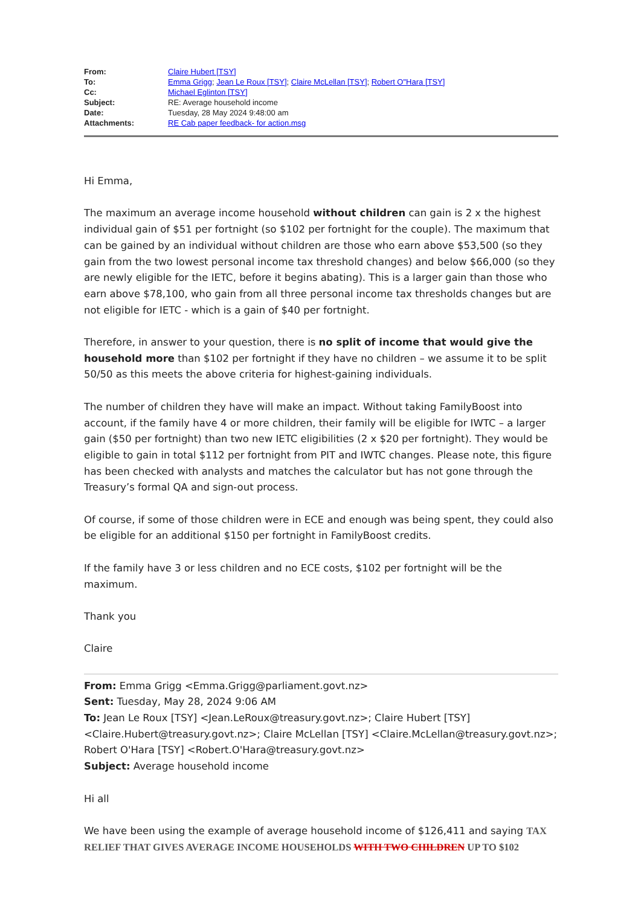| From: | Claire Hubert [TSY] |
| To: | Emma Grigg ; Jean Le Roux [TSY] ; Claire McLellan [TSY] ; Robert O"Hara [TSY] |
| Cc: | Michael Eglinton [TSY] |
| Subject: | RE: Average household income |
| Date: | Tuesday, 28 May 2024 9:48:00 am |
| Attachments: | RE Cab paper feedback- for action.msg |
Hi Emma,
The maximum an average income household without children can gain is 2 x the highest individual gain of $51 per fortnight (so $102 per fortnight for the couple). The maximum that can be gained by an individual without children are those who earn above $53,500 (so they gain from the two lowest personal income tax threshold changes) and below $66,000 (so they are newly eligible for the IETC, before it begins abating). This is a larger gain than those who earn above $78,100, who gain from all three personal income tax thresholds changes but are not eligible for IETC - which is a gain of $40 per fortnight.
Therefore, in answer to your question, there is no split of income that would give the household more than $102 per fortnight if they have no children – we assume it to be split 50/50 as this meets the above criteria for highest-gaining individuals.
The number of children they have will make an impact. Without taking FamilyBoost into account, if the family have 4 or more children, their family will be eligible for IWTC – a larger gain ($50 per fortnight) than two new IETC eligibilities (2 x $20 per fortnight). They would be eligible to gain in total $112 per fortnight from PIT and IWTC changes. Please note, this figure has been checked with analysts and matches the calculator but has not gone through the Treasury’s formal QA and sign-out process.
Of course, if some of those children were in ECE and enough was being spent, they could also be eligible for an additional $150 per fortnight in FamilyBoost credits.
If the family have 3 or less children and no ECE costs, $102 per fortnight will be the maximum.
Thank you
Claire
From: Emma Grigg <Emma.Grigg@parliament.govt.nz>
Sent: Tuesday, May 28, 2024 9:06 AM
To: Jean Le Roux [TSY] <Jean.LeRoux@treasury.govt.nz>; Claire Hubert [TSY] <Claire.Hubert@treasury.govt.nz>; Claire McLellan [TSY] <Claire.McLellan@treasury.govt.nz>; Robert O'Hara [TSY] <Robert.O'Hara@treasury.govt.nz>
Subject: Average household income
Hi all
We have been using the example of average household income of $126,411 and saying TAX RELIEF THAT GIVES AVERAGE INCOME HOUSEHOLDS WITH TWO CHILDREN UP TO $102